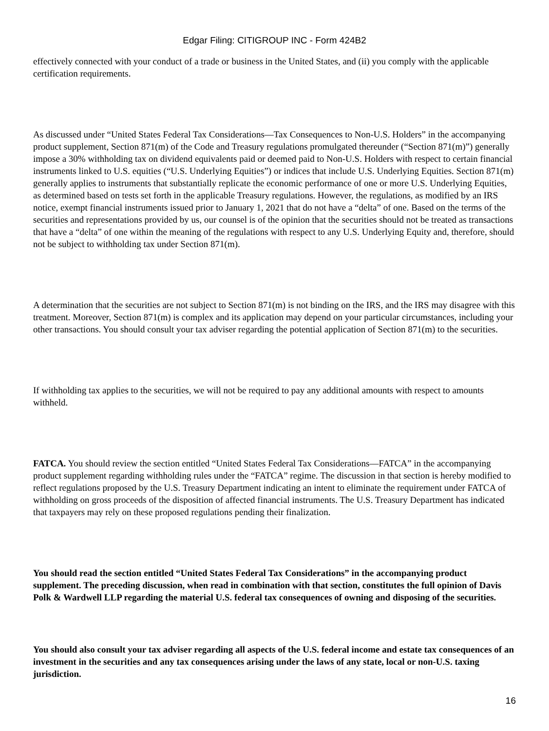Edgar Filing: CITIGROUP INC - Form 424B2
effectively connected with your conduct of a trade or business in the United States, and (ii) you comply with the applicable certification requirements.
As discussed under “United States Federal Tax Considerations—Tax Consequences to Non-U.S. Holders” in the accompanying product supplement, Section 871(m) of the Code and Treasury regulations promulgated thereunder (“Section 871(m)”) generally impose a 30% withholding tax on dividend equivalents paid or deemed paid to Non-U.S. Holders with respect to certain financial instruments linked to U.S. equities (“U.S. Underlying Equities”) or indices that include U.S. Underlying Equities. Section 871(m) generally applies to instruments that substantially replicate the economic performance of one or more U.S. Underlying Equities, as determined based on tests set forth in the applicable Treasury regulations. However, the regulations, as modified by an IRS notice, exempt financial instruments issued prior to January 1, 2021 that do not have a “delta” of one. Based on the terms of the securities and representations provided by us, our counsel is of the opinion that the securities should not be treated as transactions that have a “delta” of one within the meaning of the regulations with respect to any U.S. Underlying Equity and, therefore, should not be subject to withholding tax under Section 871(m).
A determination that the securities are not subject to Section 871(m) is not binding on the IRS, and the IRS may disagree with this treatment. Moreover, Section 871(m) is complex and its application may depend on your particular circumstances, including your other transactions. You should consult your tax adviser regarding the potential application of Section 871(m) to the securities.
If withholding tax applies to the securities, we will not be required to pay any additional amounts with respect to amounts withheld.
FATCA. You should review the section entitled “United States Federal Tax Considerations—FATCA” in the accompanying product supplement regarding withholding rules under the “FATCA” regime. The discussion in that section is hereby modified to reflect regulations proposed by the U.S. Treasury Department indicating an intent to eliminate the requirement under FATCA of withholding on gross proceeds of the disposition of affected financial instruments. The U.S. Treasury Department has indicated that taxpayers may rely on these proposed regulations pending their finalization.
You should read the section entitled “United States Federal Tax Considerations” in the accompanying product supplement. The preceding discussion, when read in combination with that section, constitutes the full opinion of Davis Polk & Wardwell LLP regarding the material U.S. federal tax consequences of owning and disposing of the securities.
You should also consult your tax adviser regarding all aspects of the U.S. federal income and estate tax consequences of an investment in the securities and any tax consequences arising under the laws of any state, local or non-U.S. taxing jurisdiction.
16